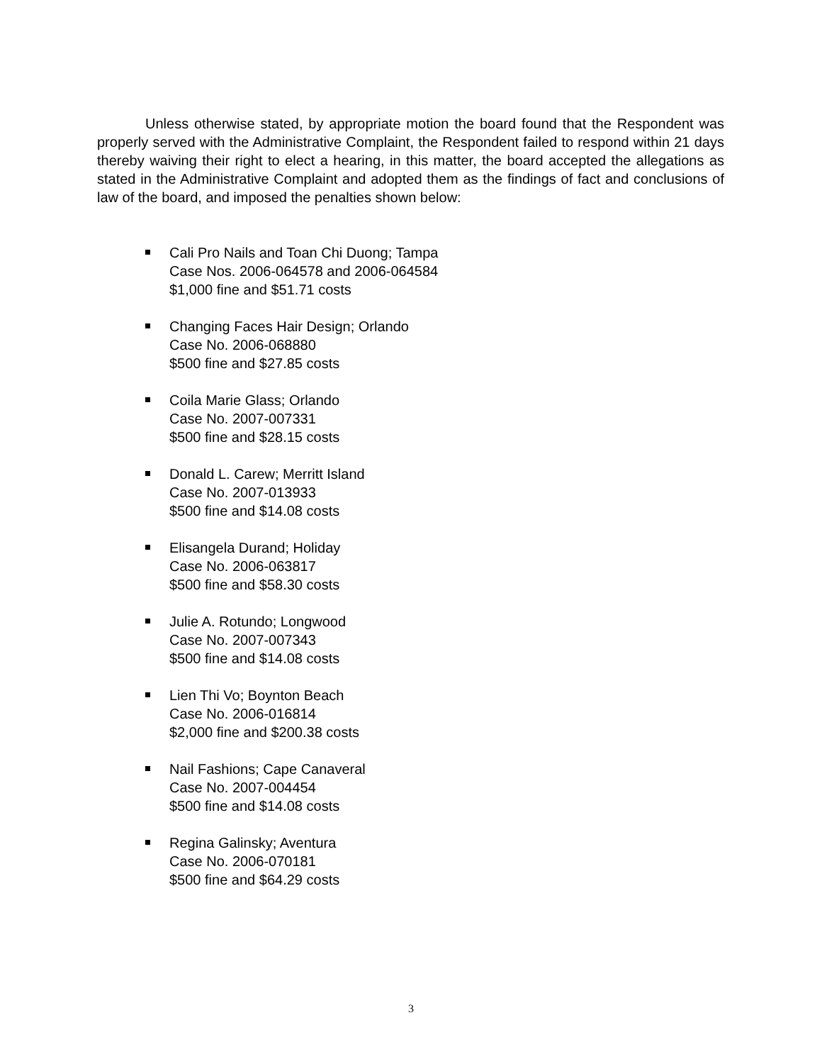Unless otherwise stated, by appropriate motion the board found that the Respondent was properly served with the Administrative Complaint, the Respondent failed to respond within 21 days thereby waiving their right to elect a hearing, in this matter, the board accepted the allegations as stated in the Administrative Complaint and adopted them as the findings of fact and conclusions of law of the board, and imposed the penalties shown below:
Cali Pro Nails and Toan Chi Duong; Tampa
Case Nos. 2006-064578 and 2006-064584
$1,000 fine and $51.71 costs
Changing Faces Hair Design; Orlando
Case No. 2006-068880
$500 fine and $27.85 costs
Coila Marie Glass; Orlando
Case No. 2007-007331
$500 fine and $28.15 costs
Donald L. Carew; Merritt Island
Case No. 2007-013933
$500 fine and $14.08 costs
Elisangela Durand; Holiday
Case No. 2006-063817
$500 fine and $58.30 costs
Julie A. Rotundo; Longwood
Case No. 2007-007343
$500 fine and $14.08 costs
Lien Thi Vo; Boynton Beach
Case No. 2006-016814
$2,000 fine and $200.38 costs
Nail Fashions; Cape Canaveral
Case No. 2007-004454
$500 fine and $14.08 costs
Regina Galinsky; Aventura
Case No. 2006-070181
$500 fine and $64.29 costs
3